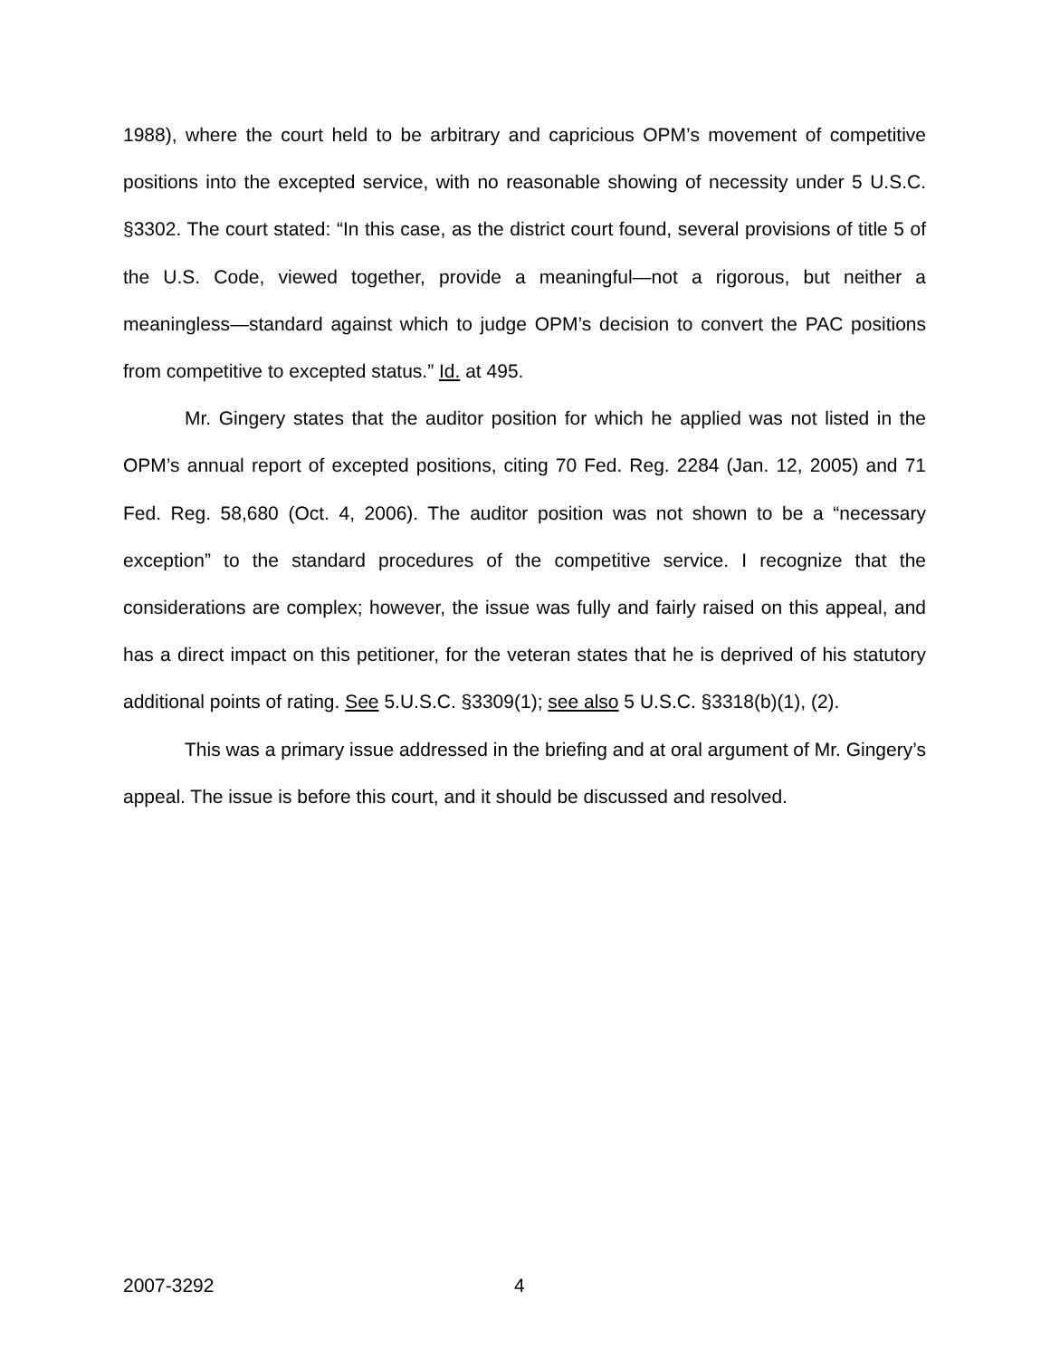1988), where the court held to be arbitrary and capricious OPM’s movement of competitive positions into the excepted service, with no reasonable showing of necessity under 5 U.S.C. §3302. The court stated: “In this case, as the district court found, several provisions of title 5 of the U.S. Code, viewed together, provide a meaningful—not a rigorous, but neither a meaningless—standard against which to judge OPM’s decision to convert the PAC positions from competitive to excepted status.” Id. at 495.
Mr. Gingery states that the auditor position for which he applied was not listed in the OPM’s annual report of excepted positions, citing 70 Fed. Reg. 2284 (Jan. 12, 2005) and 71 Fed. Reg. 58,680 (Oct. 4, 2006). The auditor position was not shown to be a “necessary exception” to the standard procedures of the competitive service. I recognize that the considerations are complex; however, the issue was fully and fairly raised on this appeal, and has a direct impact on this petitioner, for the veteran states that he is deprived of his statutory additional points of rating. See 5.U.S.C. §3309(1); see also 5 U.S.C. §3318(b)(1), (2).
This was a primary issue addressed in the briefing and at oral argument of Mr. Gingery’s appeal. The issue is before this court, and it should be discussed and resolved.
2007-3292 4